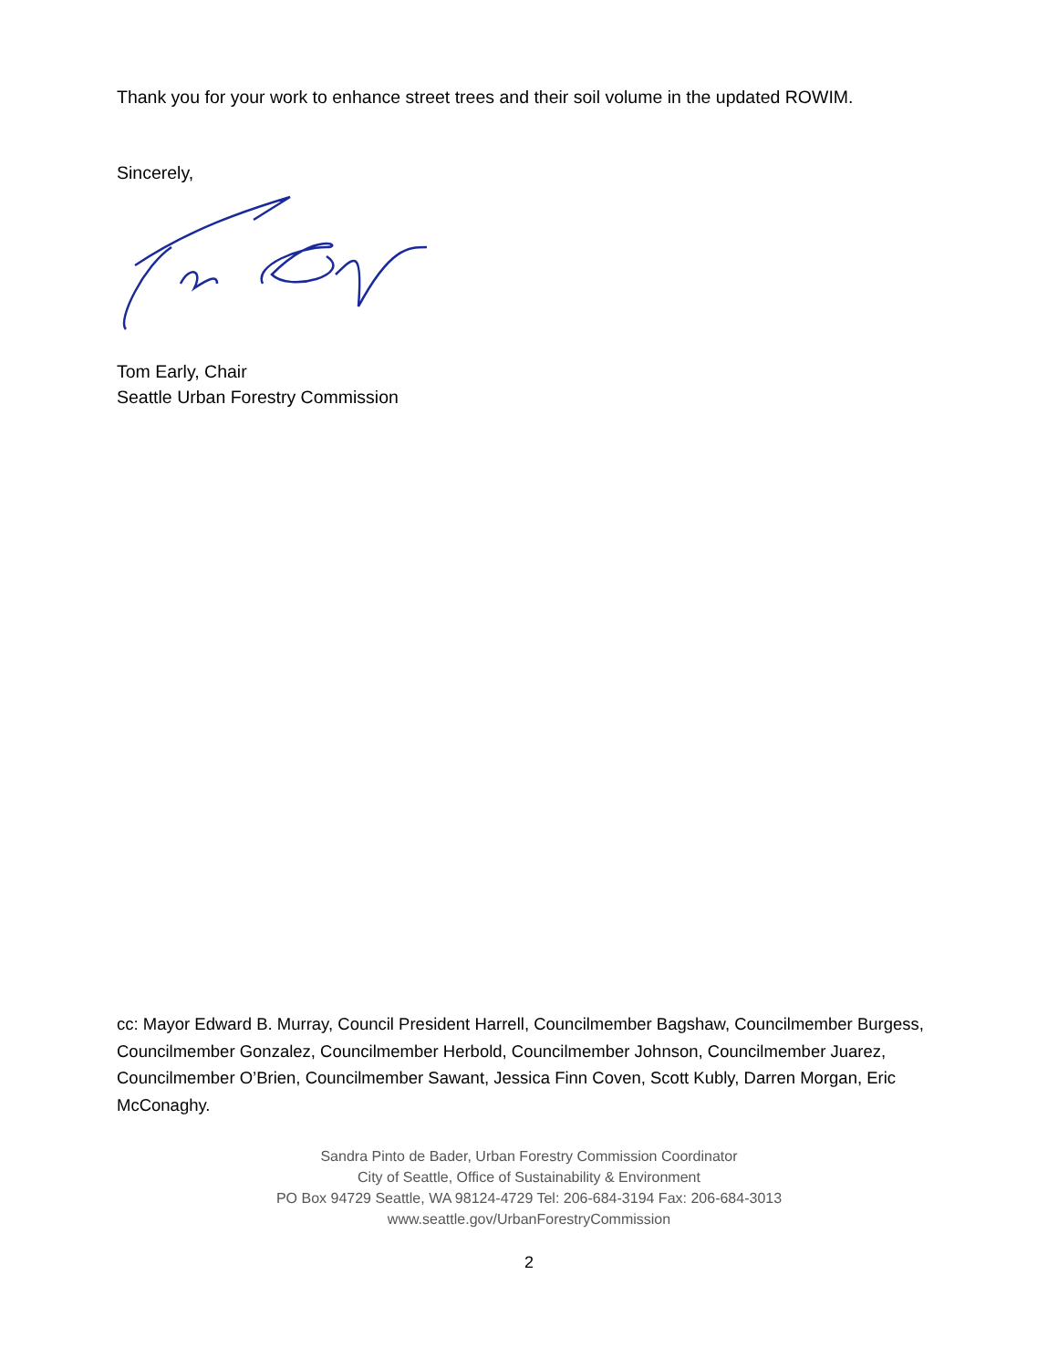Thank you for your work to enhance street trees and their soil volume in the updated ROWIM.
Sincerely,
Tom Early, Chair
Seattle Urban Forestry Commission
cc: Mayor Edward B. Murray, Council President Harrell, Councilmember Bagshaw, Councilmember Burgess, Councilmember Gonzalez, Councilmember Herbold, Councilmember Johnson, Councilmember Juarez, Councilmember O’Brien, Councilmember Sawant, Jessica Finn Coven, Scott Kubly, Darren Morgan, Eric McConaghy.
Sandra Pinto de Bader, Urban Forestry Commission Coordinator
City of Seattle, Office of Sustainability & Environment
PO Box 94729 Seattle, WA 98124-4729 Tel: 206-684-3194 Fax: 206-684-3013
www.seattle.gov/UrbanForestryCommission
2